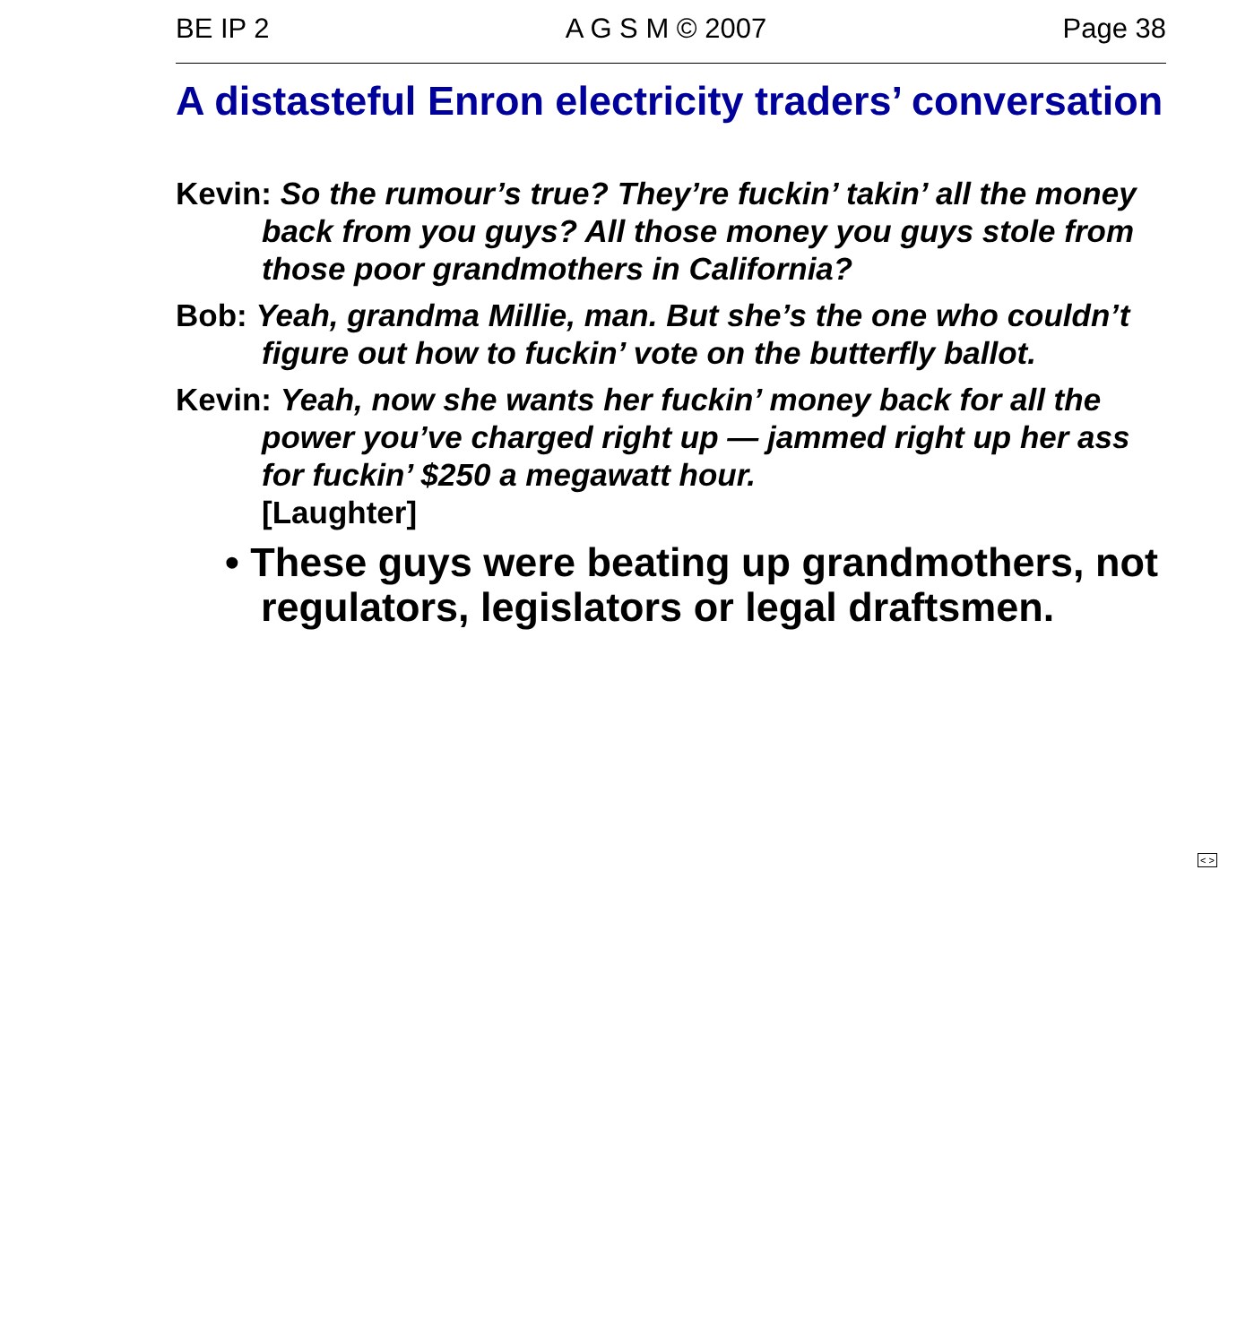BE IP 2 A G S M © 2007 Page 38
A distasteful Enron electricity traders’ conversation
Kevin: So the rumour’s true? They’re fuckin’ takin’ all the money back from you guys? All those money you guys stole from those poor grandmothers in California?
Bob: Yeah, grandma Millie, man. But she’s the one who couldn’t figure out how to fuckin’ vote on the butterfly ballot.
Kevin: Yeah, now she wants her fuckin’ money back for all the power you’ve charged right up — jammed right up her ass for fuckin’ $250 a megawatt hour.
[Laughter]
• These guys were beating up grandmothers, not regulators, legislators or legal draftsmen.
< >